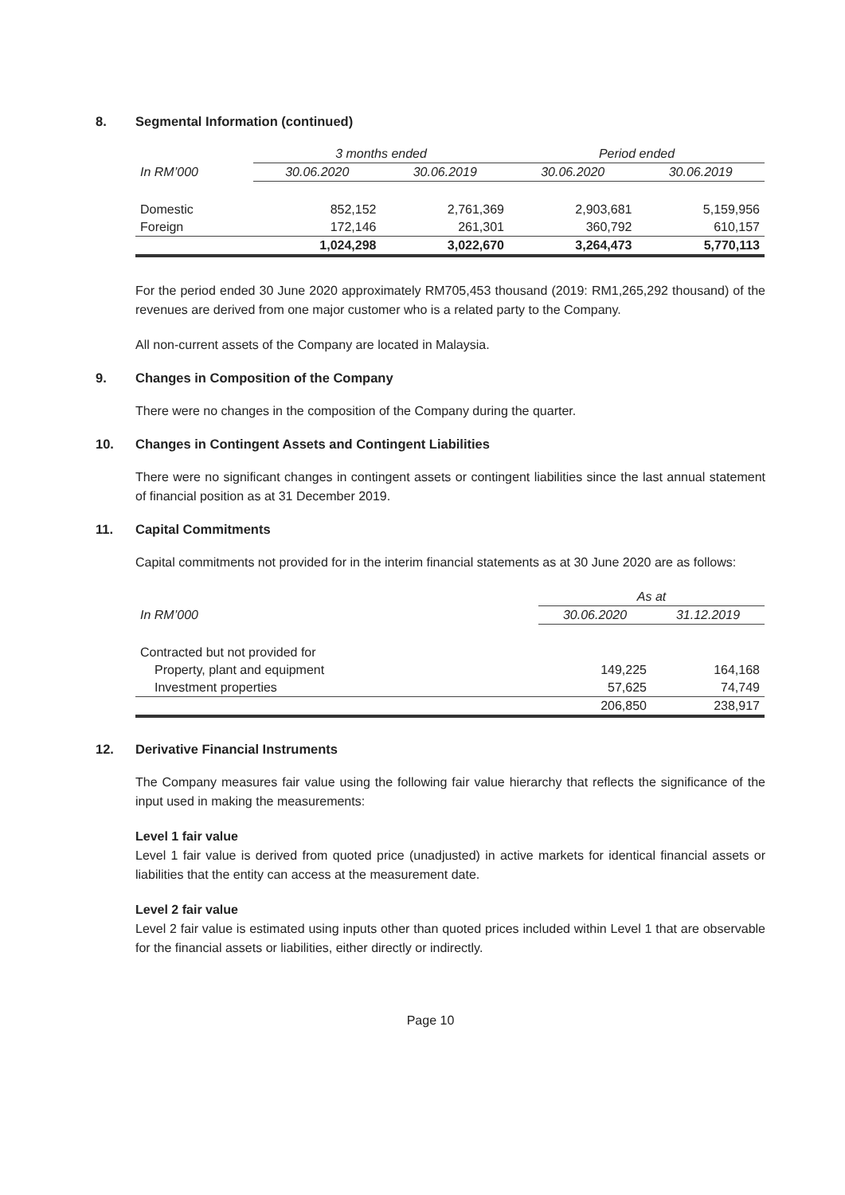8. Segmental Information (continued)
| | 3 months ended | | Period ended | |
| --- | --- | --- | --- | --- |
| In RM’000 | 30.06.2020 | 30.06.2019 | 30.06.2020 | 30.06.2019 |
| Domestic | 852,152 | 2,761,369 | 2,903,681 | 5,159,956 |
| Foreign | 172,146 | 261,301 | 360,792 | 610,157 |
| | 1,024,298 | 3,022,670 | 3,264,473 | 5,770,113 |
For the period ended 30 June 2020 approximately RM705,453 thousand (2019: RM1,265,292 thousand) of the revenues are derived from one major customer who is a related party to the Company.
All non-current assets of the Company are located in Malaysia.
9. Changes in Composition of the Company
There were no changes in the composition of the Company during the quarter.
10. Changes in Contingent Assets and Contingent Liabilities
There were no significant changes in contingent assets or contingent liabilities since the last annual statement of financial position as at 31 December 2019.
11. Capital Commitments
Capital commitments not provided for in the interim financial statements as at 30 June 2020 are as follows:
| | As at | |
| --- | --- | --- |
| In RM’000 | 30.06.2020 | 31.12.2019 |
| Contracted but not provided for | | |
| Property, plant and equipment | 149,225 | 164,168 |
| Investment properties | 57,625 | 74,749 |
| | 206,850 | 238,917 |
12. Derivative Financial Instruments
The Company measures fair value using the following fair value hierarchy that reflects the significance of the input used in making the measurements:
Level 1 fair value
Level 1 fair value is derived from quoted price (unadjusted) in active markets for identical financial assets or liabilities that the entity can access at the measurement date.
Level 2 fair value
Level 2 fair value is estimated using inputs other than quoted prices included within Level 1 that are observable for the financial assets or liabilities, either directly or indirectly.
Page 10